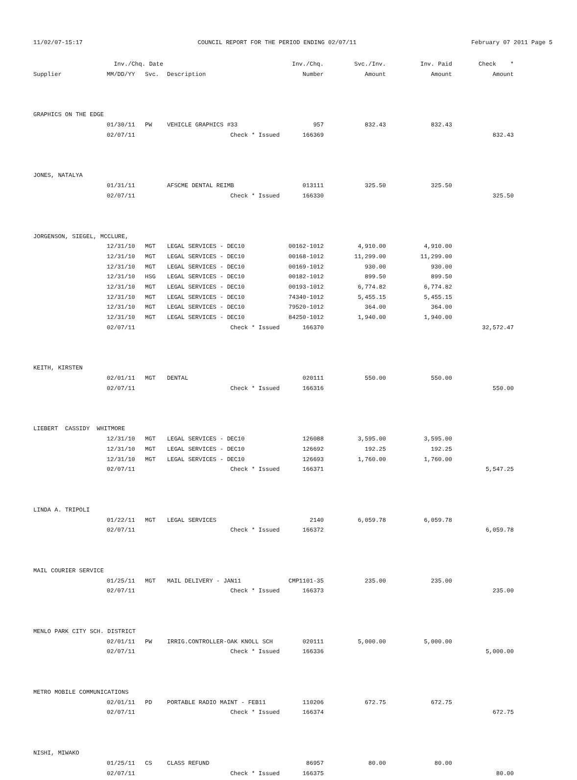11/02/07-15:17 COUNCIL REPORT FOR THE PERIOD ENDING 02/07/11 February 07 2011 Page 5
| | Inv./Chq. Date | | | Inv./Chq. | Svc./Inv. | Inv. Paid | Check * |
| --- | --- | --- | --- | --- | --- | --- | --- |
| Supplier | MM/DD/YY | Svc. | Description | Number | Amount | Amount | Amount |
| GRAPHICS ON THE EDGE | | | | | | | |
| | 01/30/11 | PW | VEHICLE GRAPHICS #33 | 957 | 832.43 | 832.43 | |
| | 02/07/11 | | Check * Issued | 166369 | | | 832.43 |
| JONES, NATALYA | | | | | | | |
| | 01/31/11 | | AFSCME DENTAL REIMB | 013111 | 325.50 | 325.50 | |
| | 02/07/11 | | Check * Issued | 166330 | | | 325.50 |
| JORGENSON, SIEGEL, MCCLURE, | | | | | | | |
| | 12/31/10 | MGT | LEGAL SERVICES - DEC10 | 00162-1012 | 4,910.00 | 4,910.00 | |
| | 12/31/10 | MGT | LEGAL SERVICES - DEC10 | 00168-1012 | 11,299.00 | 11,299.00 | |
| | 12/31/10 | MGT | LEGAL SERVICES - DEC10 | 00169-1012 | 930.00 | 930.00 | |
| | 12/31/10 | HSG | LEGAL SERVICES - DEC10 | 00182-1012 | 899.50 | 899.50 | |
| | 12/31/10 | MGT | LEGAL SERVICES - DEC10 | 00193-1012 | 6,774.82 | 6,774.82 | |
| | 12/31/10 | MGT | LEGAL SERVICES - DEC10 | 74340-1012 | 5,455.15 | 5,455.15 | |
| | 12/31/10 | MGT | LEGAL SERVICES - DEC10 | 79520-1012 | 364.00 | 364.00 | |
| | 12/31/10 | MGT | LEGAL SERVICES - DEC10 | 84250-1012 | 1,940.00 | 1,940.00 | |
| | 02/07/11 | | Check * Issued | 166370 | | | 32,572.47 |
| KEITH, KIRSTEN | | | | | | | |
| | 02/01/11 | MGT | DENTAL | 020111 | 550.00 | 550.00 | |
| | 02/07/11 | | Check * Issued | 166316 | | | 550.00 |
| LIEBERT CASSIDY WHITMORE | | | | | | | |
| | 12/31/10 | MGT | LEGAL SERVICES - DEC10 | 126088 | 3,595.00 | 3,595.00 | |
| | 12/31/10 | MGT | LEGAL SERVICES - DEC10 | 126692 | 192.25 | 192.25 | |
| | 12/31/10 | MGT | LEGAL SERVICES - DEC10 | 126693 | 1,760.00 | 1,760.00 | |
| | 02/07/11 | | Check * Issued | 166371 | | | 5,547.25 |
| LINDA A. TRIPOLI | | | | | | | |
| | 01/22/11 | MGT | LEGAL SERVICES | 2140 | 6,059.78 | 6,059.78 | |
| | 02/07/11 | | Check * Issued | 166372 | | | 6,059.78 |
| MAIL COURIER SERVICE | | | | | | | |
| | 01/25/11 | MGT | MAIL DELIVERY - JAN11 | CMP1101-35 | 235.00 | 235.00 | |
| | 02/07/11 | | Check * Issued | 166373 | | | 235.00 |
| MENLO PARK CITY SCH. DISTRICT | | | | | | | |
| | 02/01/11 | PW | IRRIG.CONTROLLER-OAK KNOLL SCH | 020111 | 5,000.00 | 5,000.00 | |
| | 02/07/11 | | Check * Issued | 166336 | | | 5,000.00 |
| METRO MOBILE COMMUNICATIONS | | | | | | | |
| | 02/01/11 | PD | PORTABLE RADIO MAINT - FEB11 | 110206 | 672.75 | 672.75 | |
| | 02/07/11 | | Check * Issued | 166374 | | | 672.75 |
| NISHI, MIWAKO | | | | | | | |
| | 01/25/11 | CS | CLASS REFUND | 86957 | 80.00 | 80.00 | |
| | 02/07/11 | | Check * Issued | 166375 | | | 80.00 |